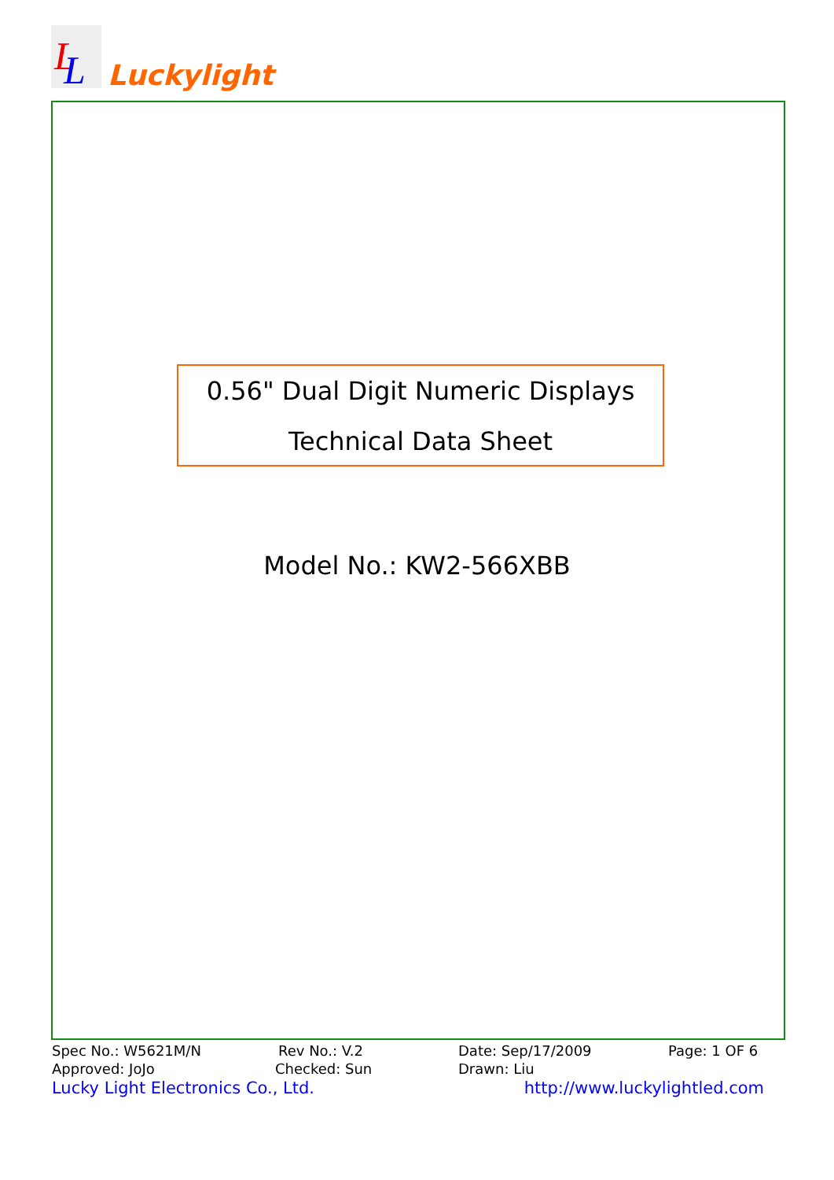L
L
Luckylight
0.56" Dual Digit Numeric Displays
Technical Data Sheet
Model No.: KW2-566XBB
Spec No.: W5621M/N Rev No.: V.2 Date: Sep/17/2009 Page: 1 OF 6
Approved: JoJo Checked: Sun Drawn: Liu
Lucky Light Electronics Co., Ltd. http://www.luckylightled.com